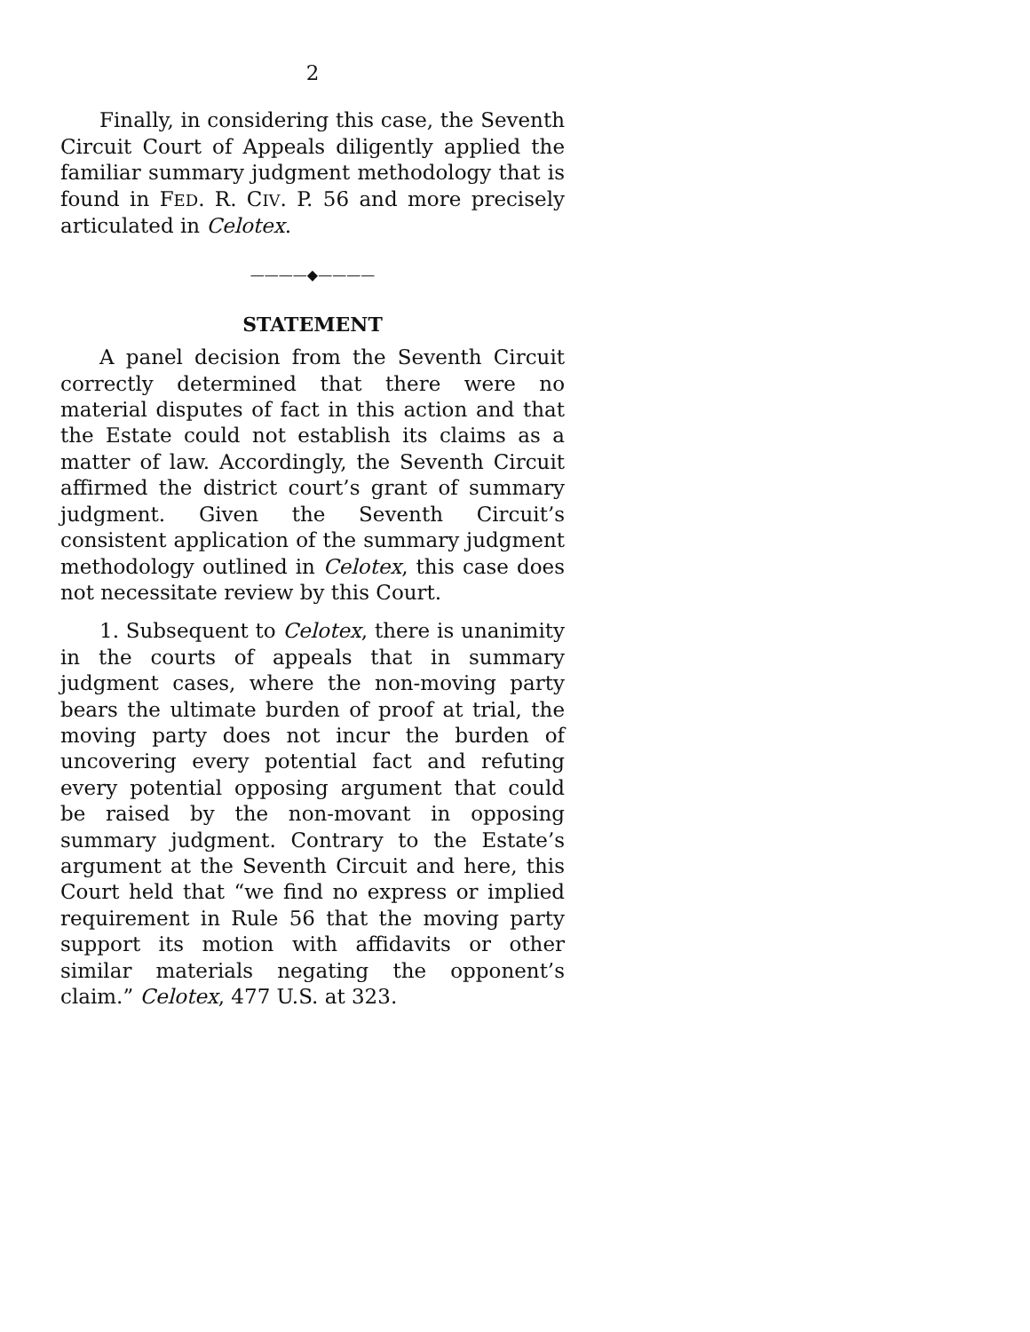2
Finally, in considering this case, the Seventh Circuit Court of Appeals diligently applied the familiar summary judgment methodology that is found in FED. R. CIV. P. 56 and more precisely articulated in Celotex.
————◆————
STATEMENT
A panel decision from the Seventh Circuit correctly determined that there were no material disputes of fact in this action and that the Estate could not establish its claims as a matter of law. Accordingly, the Seventh Circuit affirmed the district court’s grant of summary judgment. Given the Seventh Circuit’s consistent application of the summary judgment methodology outlined in Celotex, this case does not necessitate review by this Court.
1. Subsequent to Celotex, there is unanimity in the courts of appeals that in summary judgment cases, where the non-moving party bears the ultimate burden of proof at trial, the moving party does not incur the burden of uncovering every potential fact and refuting every potential opposing argument that could be raised by the non-movant in opposing summary judgment. Contrary to the Estate’s argument at the Seventh Circuit and here, this Court held that “we find no express or implied requirement in Rule 56 that the moving party support its motion with affidavits or other similar materials negating the opponent’s claim.” Celotex, 477 U.S. at 323.